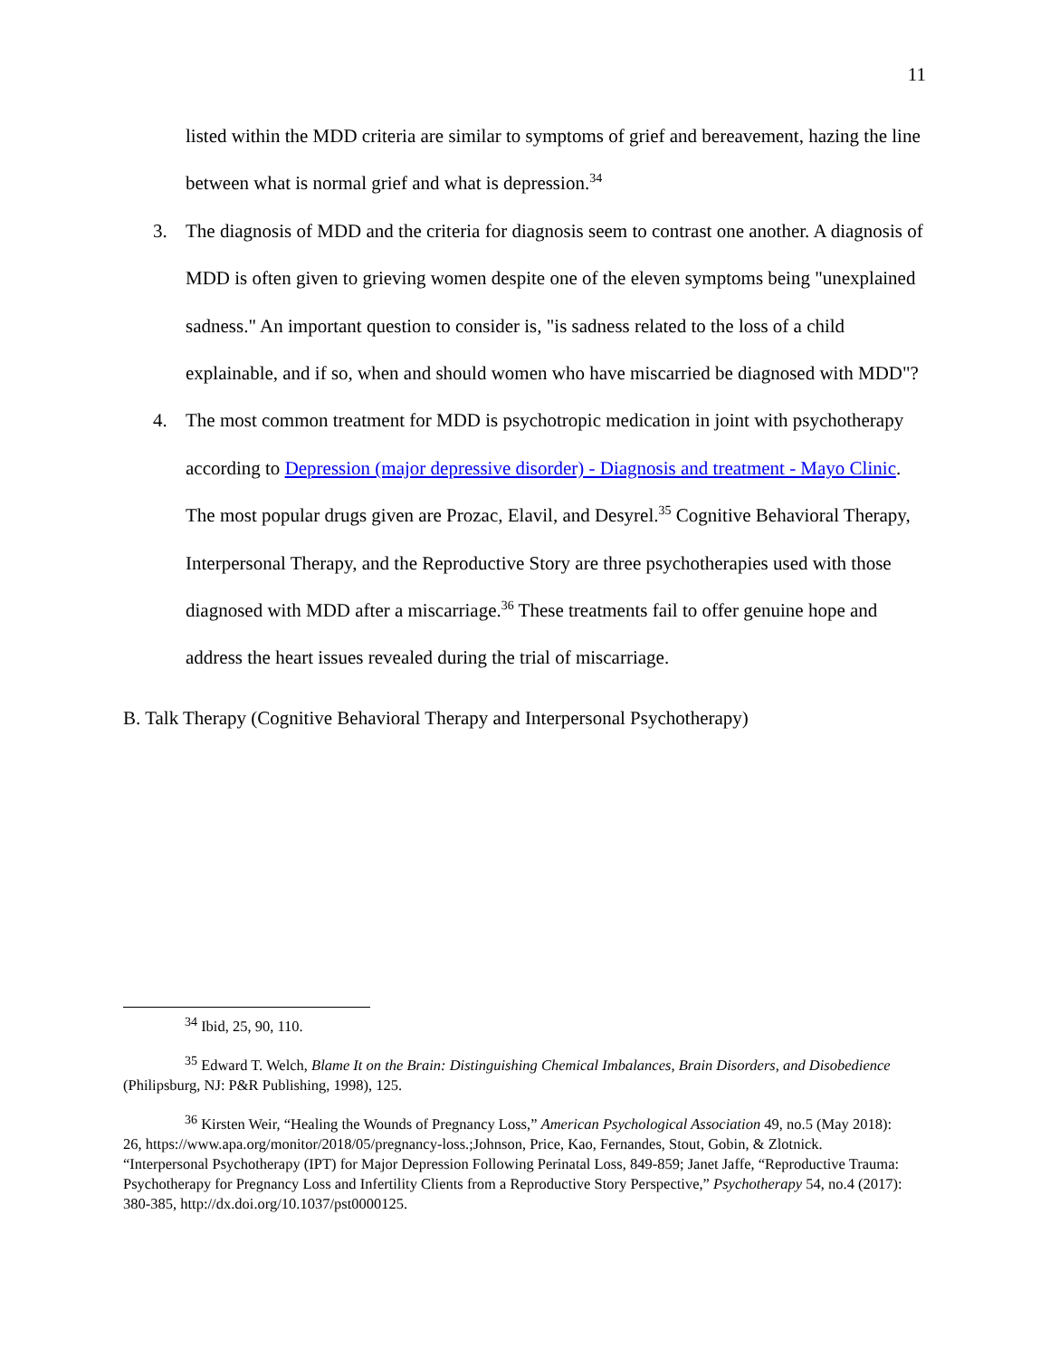11
listed within the MDD criteria are similar to symptoms of grief and bereavement, hazing the line between what is normal grief and what is depression.<sup>34</sup>
3. The diagnosis of MDD and the criteria for diagnosis seem to contrast one another. A diagnosis of MDD is often given to grieving women despite one of the eleven symptoms being "unexplained sadness." An important question to consider is, "is sadness related to the loss of a child explainable, and if so, when and should women who have miscarried be diagnosed with MDD"?
4. The most common treatment for MDD is psychotropic medication in joint with psychotherapy according to Depression (major depressive disorder) - Diagnosis and treatment - Mayo Clinic. The most popular drugs given are Prozac, Elavil, and Desyrel.<sup>35</sup> Cognitive Behavioral Therapy, Interpersonal Therapy, and the Reproductive Story are three psychotherapies used with those diagnosed with MDD after a miscarriage.<sup>36</sup> These treatments fail to offer genuine hope and address the heart issues revealed during the trial of miscarriage.
B. Talk Therapy (Cognitive Behavioral Therapy and Interpersonal Psychotherapy)
<sup>34</sup> Ibid, 25, 90, 110.
<sup>35</sup> Edward T. Welch, Blame It on the Brain: Distinguishing Chemical Imbalances, Brain Disorders, and Disobedience (Philipsburg, NJ: P&R Publishing, 1998), 125.
<sup>36</sup> Kirsten Weir, “Healing the Wounds of Pregnancy Loss,” American Psychological Association 49, no.5 (May 2018): 26, https://www.apa.org/monitor/2018/05/pregnancy-loss.;Johnson, Price, Kao, Fernandes, Stout, Gobin, & Zlotnick. “Interpersonal Psychotherapy (IPT) for Major Depression Following Perinatal Loss, 849-859; Janet Jaffe, “Reproductive Trauma: Psychotherapy for Pregnancy Loss and Infertility Clients from a Reproductive Story Perspective,” Psychotherapy 54, no.4 (2017): 380-385, http://dx.doi.org/10.1037/pst0000125.